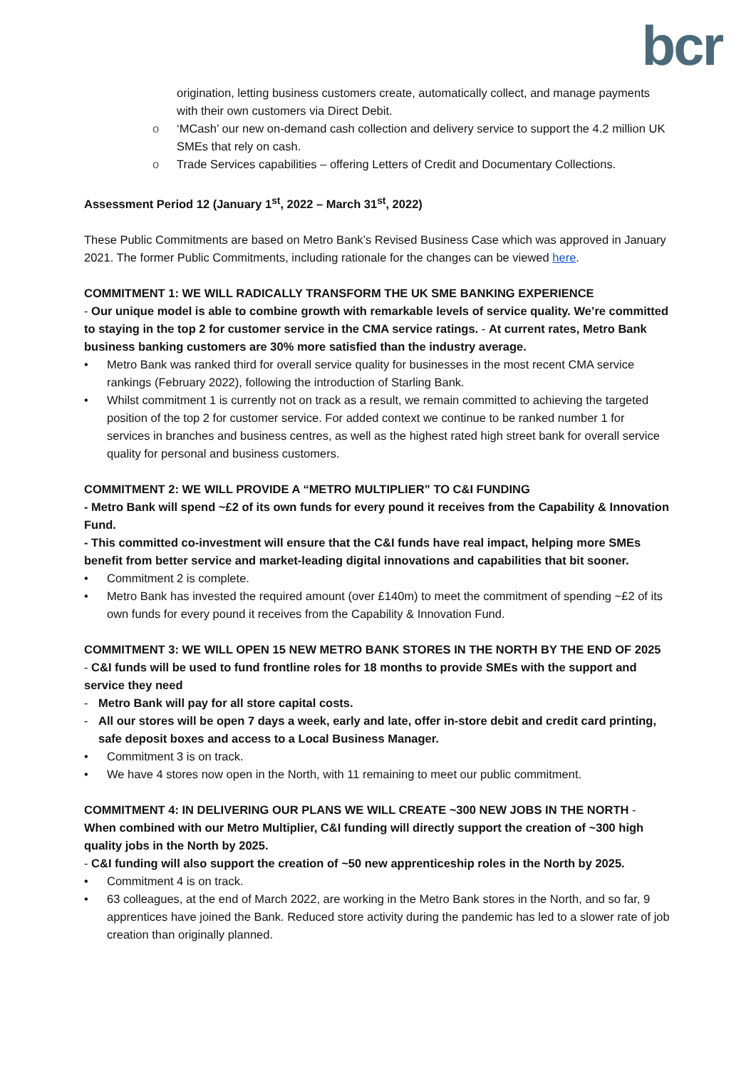bcr
origination, letting business customers create, automatically collect, and manage payments with their own customers via Direct Debit.
o ‘MCash’ our new on-demand cash collection and delivery service to support the 4.2 million UK SMEs that rely on cash.
o Trade Services capabilities – offering Letters of Credit and Documentary Collections.
Assessment Period 12 (January 1<sup>st</sup>, 2022 – March 31<sup>st</sup>, 2022)
These Public Commitments are based on Metro Bank’s Revised Business Case which was approved in January 2021. The former Public Commitments, including rationale for the changes can be viewed here.
COMMITMENT 1: WE WILL RADICALLY TRANSFORM THE UK SME BANKING EXPERIENCE
- Our unique model is able to combine growth with remarkable levels of service quality. We’re committed to staying in the top 2 for customer service in the CMA service ratings. - At current rates, Metro Bank business banking customers are 30% more satisfied than the industry average.
• Metro Bank was ranked third for overall service quality for businesses in the most recent CMA service rankings (February 2022), following the introduction of Starling Bank.
• Whilst commitment 1 is currently not on track as a result, we remain committed to achieving the targeted position of the top 2 for customer service. For added context we continue to be ranked number 1 for services in branches and business centres, as well as the highest rated high street bank for overall service quality for personal and business customers.
COMMITMENT 2: WE WILL PROVIDE A “METRO MULTIPLIER” TO C&I FUNDING
- Metro Bank will spend ~£2 of its own funds for every pound it receives from the Capability & Innovation Fund.
- This committed co-investment will ensure that the C&I funds have real impact, helping more SMEs benefit from better service and market-leading digital innovations and capabilities that bit sooner.
• Commitment 2 is complete.
• Metro Bank has invested the required amount (over £140m) to meet the commitment of spending ~£2 of its own funds for every pound it receives from the Capability & Innovation Fund.
COMMITMENT 3: WE WILL OPEN 15 NEW METRO BANK STORES IN THE NORTH BY THE END OF 2025
- C&I funds will be used to fund frontline roles for 18 months to provide SMEs with the support and service they need
- Metro Bank will pay for all store capital costs.
- All our stores will be open 7 days a week, early and late, offer in-store debit and credit card printing, safe deposit boxes and access to a Local Business Manager.
• Commitment 3 is on track.
• We have 4 stores now open in the North, with 11 remaining to meet our public commitment.
COMMITMENT 4: IN DELIVERING OUR PLANS WE WILL CREATE ~300 NEW JOBS IN THE NORTH - When combined with our Metro Multiplier, C&I funding will directly support the creation of ~300 high quality jobs in the North by 2025.
- C&I funding will also support the creation of ~50 new apprenticeship roles in the North by 2025.
• Commitment 4 is on track.
• 63 colleagues, at the end of March 2022, are working in the Metro Bank stores in the North, and so far, 9 apprentices have joined the Bank. Reduced store activity during the pandemic has led to a slower rate of job creation than originally planned.